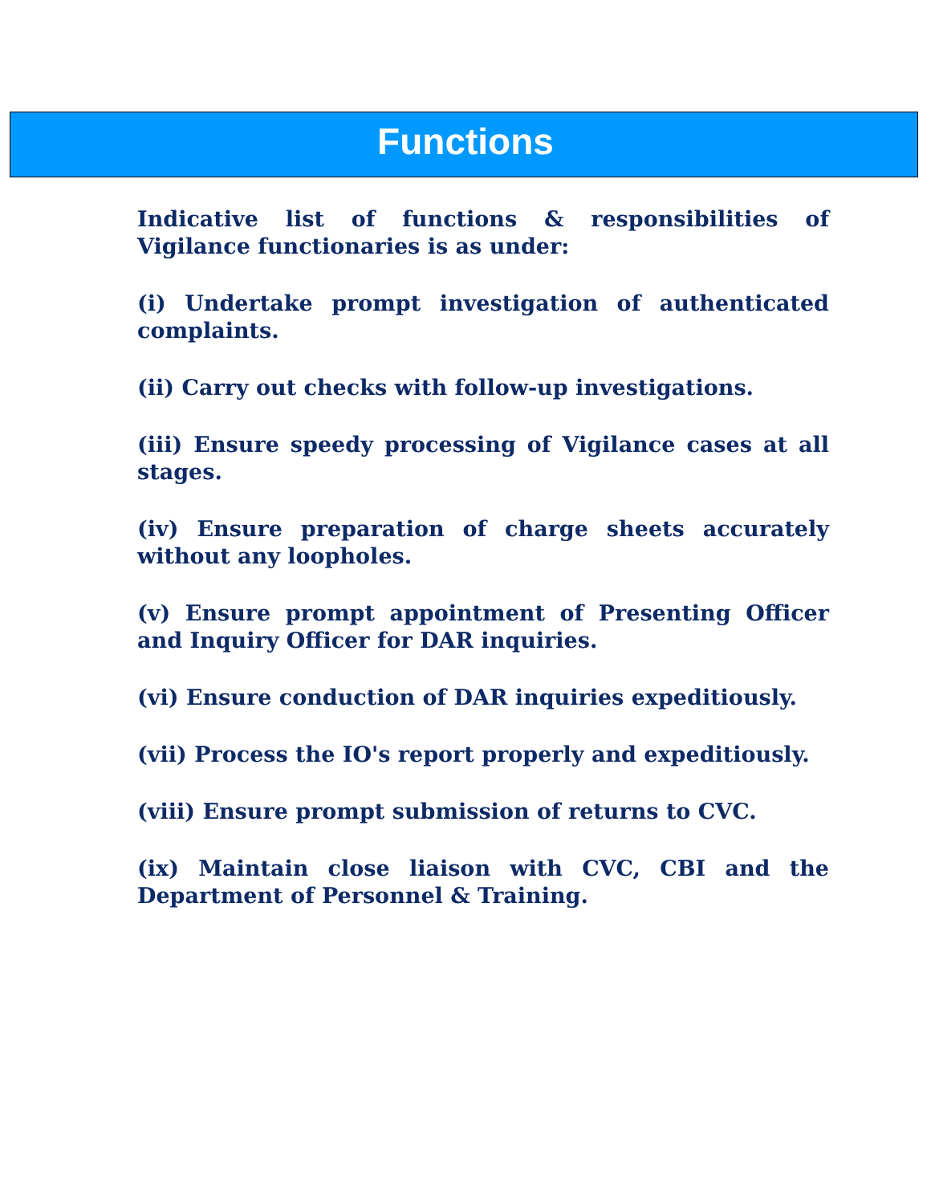Functions
Indicative list of functions & responsibilities of Vigilance functionaries is as under:
(i) Undertake prompt investigation of authenticated complaints.
(ii) Carry out checks with follow-up investigations.
(iii) Ensure speedy processing of Vigilance cases at all stages.
(iv) Ensure preparation of charge sheets accurately without any loopholes.
(v) Ensure prompt appointment of Presenting Officer and Inquiry Officer for DAR inquiries.
(vi) Ensure conduction of DAR inquiries expeditiously.
(vii) Process the IO's report properly and expeditiously.
(viii) Ensure prompt submission of returns to CVC.
(ix) Maintain close liaison with CVC, CBI and the Department of Personnel & Training.